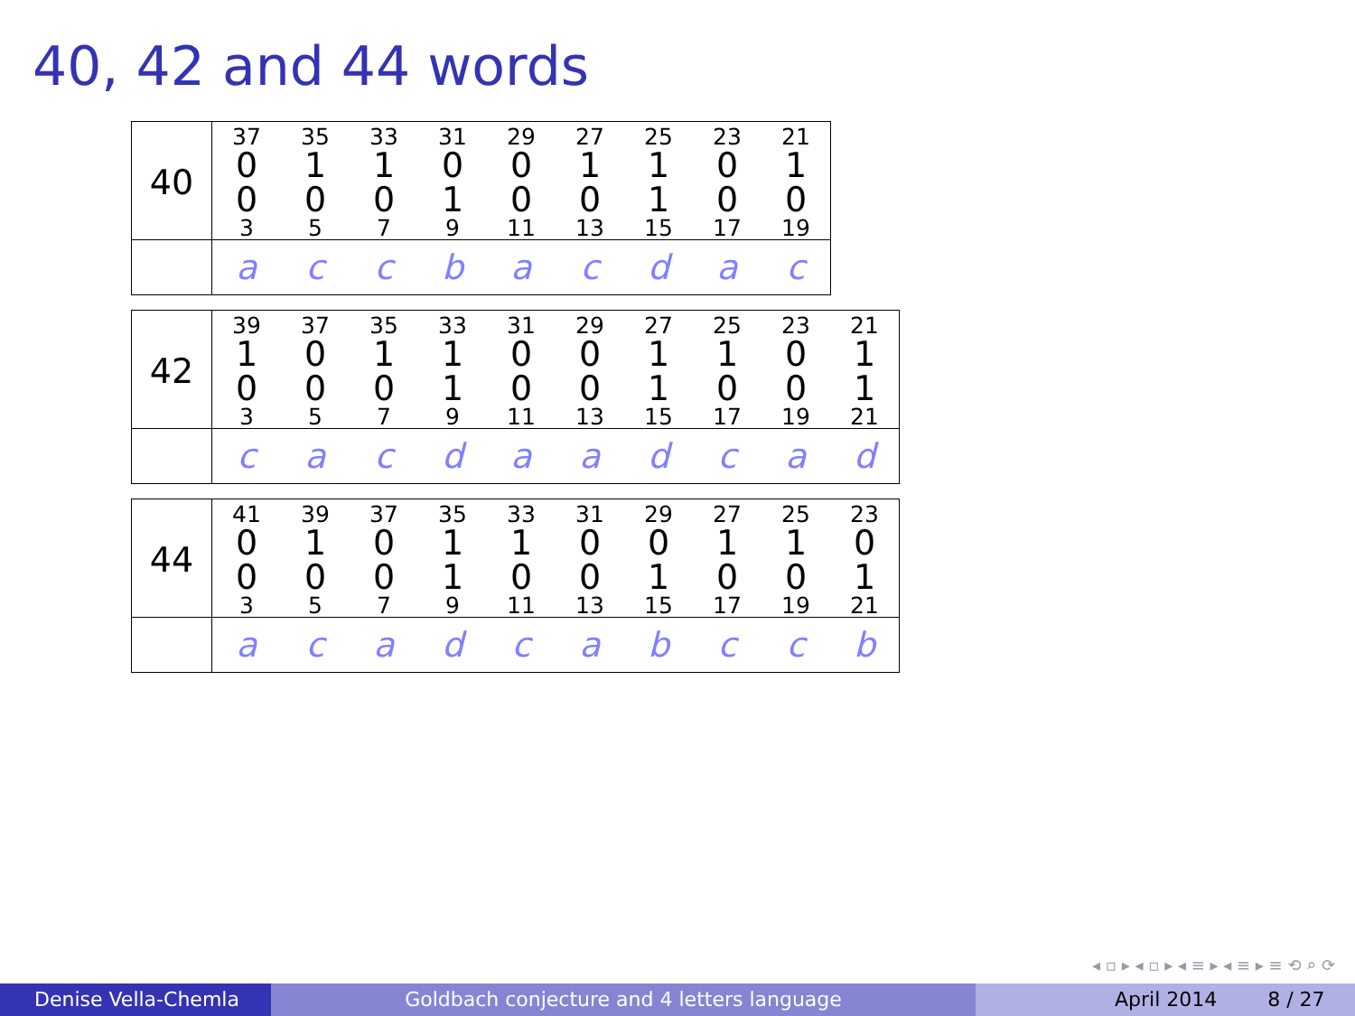40, 42 and 44 words
| 40 | <sup>37</sup> 0 | <sup>35</sup> 1 | <sup>33</sup> 1 | <sup>31</sup> 0 | <sup>29</sup> 0 | <sup>27</sup> 1 | <sup>25</sup> 1 | <sup>23</sup> 0 | <sup>21</sup> 1 |
| | 0<sub>3</sub> | 0<sub>5</sub> | 0<sub>7</sub> | 1<sub>9</sub> | 0<sub>11</sub> | 0<sub>13</sub> | 1<sub>15</sub> | 0<sub>17</sub> | 0<sub>19</sub> |
| | a | c | c | b | a | c | d | a | c |
| 42 | <sup>39</sup> 1 | <sup>37</sup> 0 | <sup>35</sup> 1 | <sup>33</sup> 1 | <sup>31</sup> 0 | <sup>29</sup> 0 | <sup>27</sup> 1 | <sup>25</sup> 1 | <sup>23</sup> 0 | <sup>21</sup> 1 |
| | 0<sub>3</sub> | 0<sub>5</sub> | 0<sub>7</sub> | 1<sub>9</sub> | 0<sub>11</sub> | 0<sub>13</sub> | 1<sub>15</sub> | 0<sub>17</sub> | 0<sub>19</sub> | 1<sub>21</sub> |
| | c | a | c | d | a | a | d | c | a | d |
| 44 | <sup>41</sup> 0 | <sup>39</sup> 1 | <sup>37</sup> 0 | <sup>35</sup> 1 | <sup>33</sup> 1 | <sup>31</sup> 0 | <sup>29</sup> 0 | <sup>27</sup> 1 | <sup>25</sup> 1 | <sup>23</sup> 0 |
| | 0<sub>3</sub> | 0<sub>5</sub> | 0<sub>7</sub> | 1<sub>9</sub> | 0<sub>11</sub> | 0<sub>13</sub> | 1<sub>15</sub> | 0<sub>17</sub> | 0<sub>19</sub> | 1<sub>21</sub> |
| | a | c | a | d | c | a | b | c | c | b |
◂ ▫ ▸ ◂ ▫ ▸ ◂ ≡ ▸ ◂ ≡ ▸ ≡ ⟲ ⌕ ⟳
Denise Vella-Chemla Goldbach conjecture and 4 letters language April 2014 8 / 27